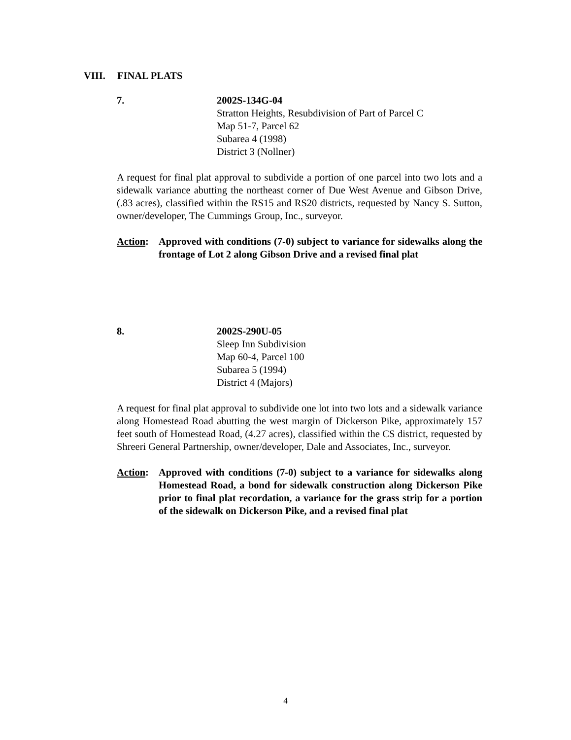VIII. FINAL PLATS
7. 2002S-134G-04
Stratton Heights, Resubdivision of Part of Parcel C
Map 51-7, Parcel 62
Subarea 4 (1998)
District 3 (Nollner)
A request for final plat approval to subdivide a portion of one parcel into two lots and a sidewalk variance abutting the northeast corner of Due West Avenue and Gibson Drive, (.83 acres), classified within the RS15 and RS20 districts, requested by Nancy S. Sutton, owner/developer, The Cummings Group, Inc., surveyor.
Action:
Approved with conditions (7-0) subject to variance for sidewalks along the frontage of Lot 2 along Gibson Drive and a revised final plat
8. 2002S-290U-05
Sleep Inn Subdivision
Map 60-4, Parcel 100
Subarea 5 (1994)
District 4 (Majors)
A request for final plat approval to subdivide one lot into two lots and a sidewalk variance along Homestead Road abutting the west margin of Dickerson Pike, approximately 157 feet south of Homestead Road, (4.27 acres), classified within the CS district, requested by Shreeri General Partnership, owner/developer, Dale and Associates, Inc., surveyor.
Action:
Approved with conditions (7-0) subject to a variance for sidewalks along Homestead Road, a bond for sidewalk construction along Dickerson Pike prior to final plat recordation, a variance for the grass strip for a portion of the sidewalk on Dickerson Pike, and a revised final plat
4